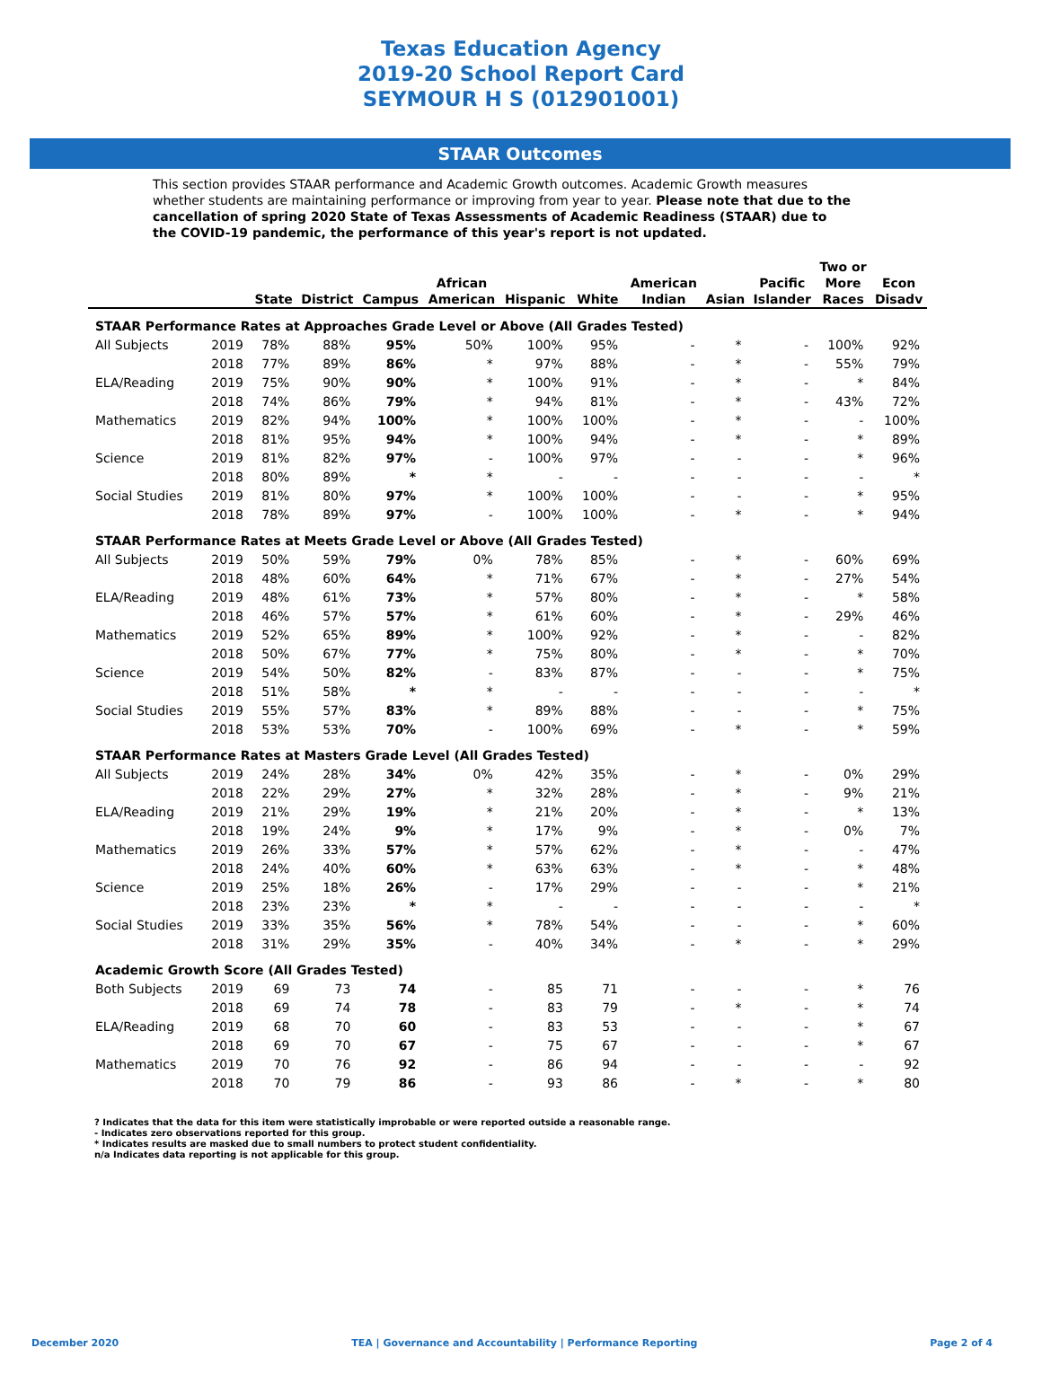Texas Education Agency
2019-20 School Report Card
SEYMOUR H S (012901001)
STAAR Outcomes
This section provides STAAR performance and Academic Growth outcomes. Academic Growth measures whether students are maintaining performance or improving from year to year. Please note that due to the cancellation of spring 2020 State of Texas Assessments of Academic Readiness (STAAR) due to the COVID-19 pandemic, the performance of this year's report is not updated.
| | | State | District | Campus | African American | Hispanic | White | American Indian | Asian | Pacific Islander | Two or More Races | Econ Disadv |
| --- | --- | --- | --- | --- | --- | --- | --- | --- | --- | --- | --- | --- |
| STAAR Performance Rates at Approaches Grade Level or Above (All Grades Tested) | | | | | | | | | | | | |
| All Subjects | 2019 | 78% | 88% | 95% | 50% | 100% | 95% | - | * | - | 100% | 92% |
| | 2018 | 77% | 89% | 86% | * | 97% | 88% | - | * | - | 55% | 79% |
| ELA/Reading | 2019 | 75% | 90% | 90% | * | 100% | 91% | - | * | - | * | 84% |
| | 2018 | 74% | 86% | 79% | * | 94% | 81% | - | * | - | 43% | 72% |
| Mathematics | 2019 | 82% | 94% | 100% | * | 100% | 100% | - | * | - | - | 100% |
| | 2018 | 81% | 95% | 94% | * | 100% | 94% | - | * | - | * | 89% |
| Science | 2019 | 81% | 82% | 97% | - | 100% | 97% | - | - | - | * | 96% |
| | 2018 | 80% | 89% | * | * | - | - | - | - | - | - | * |
| Social Studies | 2019 | 81% | 80% | 97% | * | 100% | 100% | - | - | - | * | 95% |
| | 2018 | 78% | 89% | 97% | - | 100% | 100% | - | * | - | * | 94% |
| STAAR Performance Rates at Meets Grade Level or Above (All Grades Tested) | | | | | | | | | | | | |
| All Subjects | 2019 | 50% | 59% | 79% | 0% | 78% | 85% | - | * | - | 60% | 69% |
| | 2018 | 48% | 60% | 64% | * | 71% | 67% | - | * | - | 27% | 54% |
| ELA/Reading | 2019 | 48% | 61% | 73% | * | 57% | 80% | - | * | - | * | 58% |
| | 2018 | 46% | 57% | 57% | * | 61% | 60% | - | * | - | 29% | 46% |
| Mathematics | 2019 | 52% | 65% | 89% | * | 100% | 92% | - | * | - | - | 82% |
| | 2018 | 50% | 67% | 77% | * | 75% | 80% | - | * | - | * | 70% |
| Science | 2019 | 54% | 50% | 82% | - | 83% | 87% | - | - | - | * | 75% |
| | 2018 | 51% | 58% | * | * | - | - | - | - | - | - | * |
| Social Studies | 2019 | 55% | 57% | 83% | * | 89% | 88% | - | - | - | * | 75% |
| | 2018 | 53% | 53% | 70% | - | 100% | 69% | - | * | - | * | 59% |
| STAAR Performance Rates at Masters Grade Level (All Grades Tested) | | | | | | | | | | | | |
| All Subjects | 2019 | 24% | 28% | 34% | 0% | 42% | 35% | - | * | - | 0% | 29% |
| | 2018 | 22% | 29% | 27% | * | 32% | 28% | - | * | - | 9% | 21% |
| ELA/Reading | 2019 | 21% | 29% | 19% | * | 21% | 20% | - | * | - | * | 13% |
| | 2018 | 19% | 24% | 9% | * | 17% | 9% | - | * | - | 0% | 7% |
| Mathematics | 2019 | 26% | 33% | 57% | * | 57% | 62% | - | * | - | - | 47% |
| | 2018 | 24% | 40% | 60% | * | 63% | 63% | - | * | - | * | 48% |
| Science | 2019 | 25% | 18% | 26% | - | 17% | 29% | - | - | - | * | 21% |
| | 2018 | 23% | 23% | * | * | - | - | - | - | - | - | * |
| Social Studies | 2019 | 33% | 35% | 56% | * | 78% | 54% | - | - | - | * | 60% |
| | 2018 | 31% | 29% | 35% | - | 40% | 34% | - | * | - | * | 29% |
| Academic Growth Score (All Grades Tested) | | | | | | | | | | | | |
| Both Subjects | 2019 | 69 | 73 | 74 | - | 85 | 71 | - | - | - | * | 76 |
| | 2018 | 69 | 74 | 78 | - | 83 | 79 | - | * | - | * | 74 |
| ELA/Reading | 2019 | 68 | 70 | 60 | - | 83 | 53 | - | - | - | * | 67 |
| | 2018 | 69 | 70 | 67 | - | 75 | 67 | - | - | - | * | 67 |
| Mathematics | 2019 | 70 | 76 | 92 | - | 86 | 94 | - | - | - | - | 92 |
| | 2018 | 70 | 79 | 86 | - | 93 | 86 | - | * | - | * | 80 |
? Indicates that the data for this item were statistically improbable or were reported outside a reasonable range.
- Indicates zero observations reported for this group.
* Indicates results are masked due to small numbers to protect student confidentiality.
n/a Indicates data reporting is not applicable for this group.
December 2020 TEA | Governance and Accountability | Performance Reporting Page 2 of 4